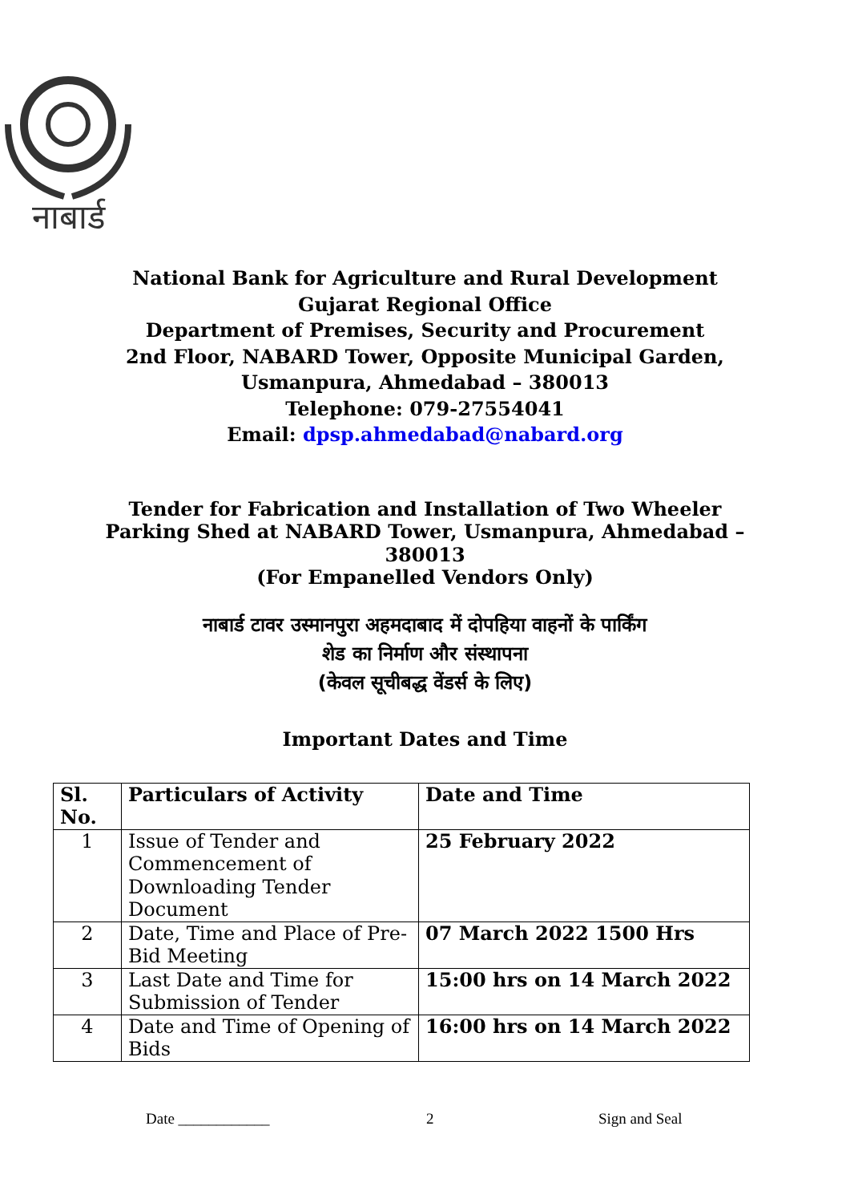नाबार्ड
National Bank for Agriculture and Rural Development
Gujarat Regional Office
Department of Premises, Security and Procurement
2nd Floor, NABARD Tower, Opposite Municipal Garden,
Usmanpura, Ahmedabad – 380013
Telephone: 079-27554041
Email: dpsp.ahmedabad@nabard.org
Tender for Fabrication and Installation of Two Wheeler Parking Shed at NABARD Tower, Usmanpura, Ahmedabad – 380013
(For Empanelled Vendors Only)
नाबार्ड टावर उस्मानपुरा अहमदाबाद में दोपहिया वाहनों के पार्किंग
शेड का निर्माण और संस्थापना
(केवल सूचीबद्ध वेंडर्स के लिए)
Important Dates and Time
| Sl. No. | Particulars of Activity | Date and Time |
| --- | --- | --- |
| 1 | Issue of Tender and Commencement of Downloading Tender Document | 25 February 2022 |
| 2 | Date, Time and Place of Pre-Bid Meeting | 07 March 2022 1500 Hrs |
| 3 | Last Date and Time for Submission of Tender | 15:00 hrs on 14 March 2022 |
| 4 | Date and Time of Opening of Bids | 16:00 hrs on 14 March 2022 |
Date ____________ 2 Sign and Seal